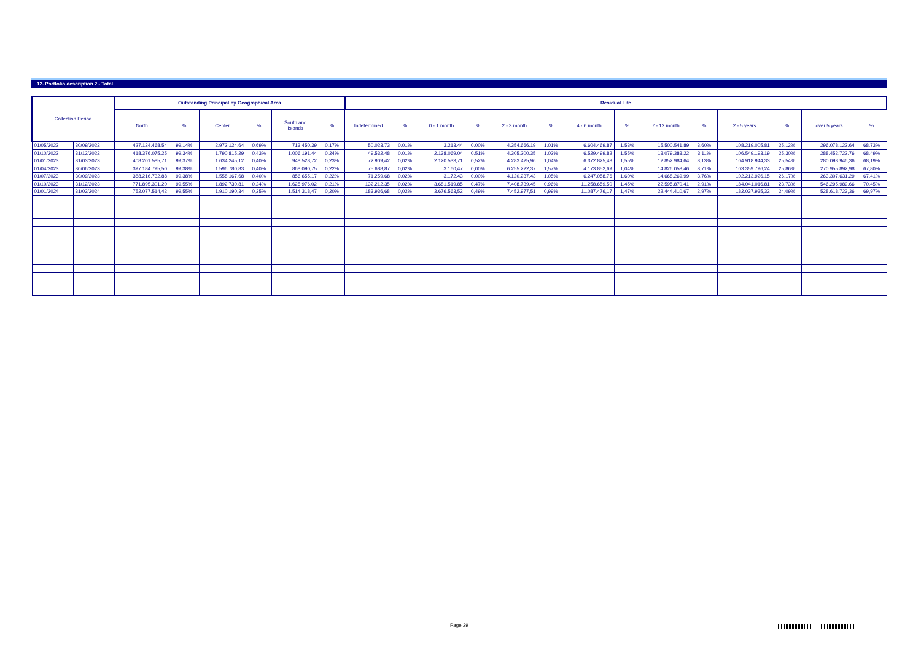12. Portfolio description 2 - Total
| Collection Period | | Outstanding Principal by Geographical Area | | | | | | Residual Life | | | | | | | | | | | | | |
| --- | --- | --- | --- | --- | --- | --- | --- | --- | --- | --- | --- | --- | --- | --- | --- | --- | --- | --- | --- | --- | --- |
| | | North | % | Center | % | South and Islands | % | Indetermined | % | 0 - 1 month | % | 2 - 3 month | % | 4 - 6 month | % | 7 - 12 month | % | 2 - 5 years | % | over 5 years | % |
| 01/05/2022 | 30/09/2022 | 427.124.468,54 | 99,14% | 2.972.124,64 | 0,69% | 713.450,39 | 0,17% | 50.023,73 | 0,01% | 3.213,44 | 0,00% | 4.354.666,19 | 1,01% | 6.604.469,87 | 1,53% | 15.500.541,89 | 3,60% | 108.219.005,81 | 25,12% | 296.078.122,64 | 68,73% |
| 01/10/2022 | 31/12/2022 | 418.376.075,25 | 99,34% | 1.790.815,29 | 0,43% | 1.006.191,44 | 0,24% | 49.532,48 | 0,01% | 2.138.069,04 | 0,51% | 4.305.200,35 | 1,02% | 6.529.499,82 | 1,55% | 13.079.383,22 | 3,11% | 106.549.193,19 | 25,30% | 288.452.722,76 | 68,49% |
| 01/01/2023 | 31/03/2023 | 408.201.585,71 | 99,37% | 1.634.245,12 | 0,40% | 948.528,72 | 0,23% | 72.909,42 | 0,02% | 2.120.533,71 | 0,52% | 4.283.425,96 | 1,04% | 6.372.825,43 | 1,55% | 12.852.984,64 | 3,13% | 104.918.944,33 | 25,54% | 280.093.946,36 | 68,19% |
| 01/04/2023 | 30/06/2023 | 397.184.795,50 | 99,38% | 1.596.780,83 | 0,40% | 868.090,75 | 0,22% | 75.688,87 | 0,02% | 3.160,47 | 0,00% | 6.255.222,37 | 1,57% | 4.173.852,69 | 1,04% | 14.826.053,46 | 3,71% | 103.359.796,24 | 25,86% | 270.955.892,98 | 67,80% |
| 01/07/2023 | 30/09/2023 | 388.216.732,88 | 99,38% | 1.558.167,68 | 0,40% | 856.655,17 | 0,22% | 71.259,68 | 0,02% | 3.172,43 | 0,00% | 4.120.237,43 | 1,05% | 6.247.058,76 | 1,60% | 14.668.269,99 | 3,76% | 102.213.926,15 | 26,17% | 263.307.631,29 | 67,41% |
| 01/10/2023 | 31/12/2023 | 771.895.301,20 | 99,55% | 1.892.730,81 | 0,24% | 1.625.976,02 | 0,21% | 132.212,35 | 0,02% | 3.681.519,85 | 0,47% | 7.408.739,45 | 0,96% | 11.258.659,50 | 1,45% | 22.595.870,41 | 2,91% | 184.041.016,81 | 23,73% | 546.295.989,66 | 70,45% |
| 01/01/2024 | 31/03/2024 | 752.077.514,42 | 99,55% | 1.910.190,34 | 0,25% | 1.514.318,47 | 0,20% | 183.936,68 | 0,02% | 3.676.563,52 | 0,49% | 7.452.977,51 | 0,99% | 11.087.476,17 | 1,47% | 22.444.410,67 | 2,97% | 182.037.935,32 | 24,09% | 528.618.723,36 | 69,97% |
Page 29